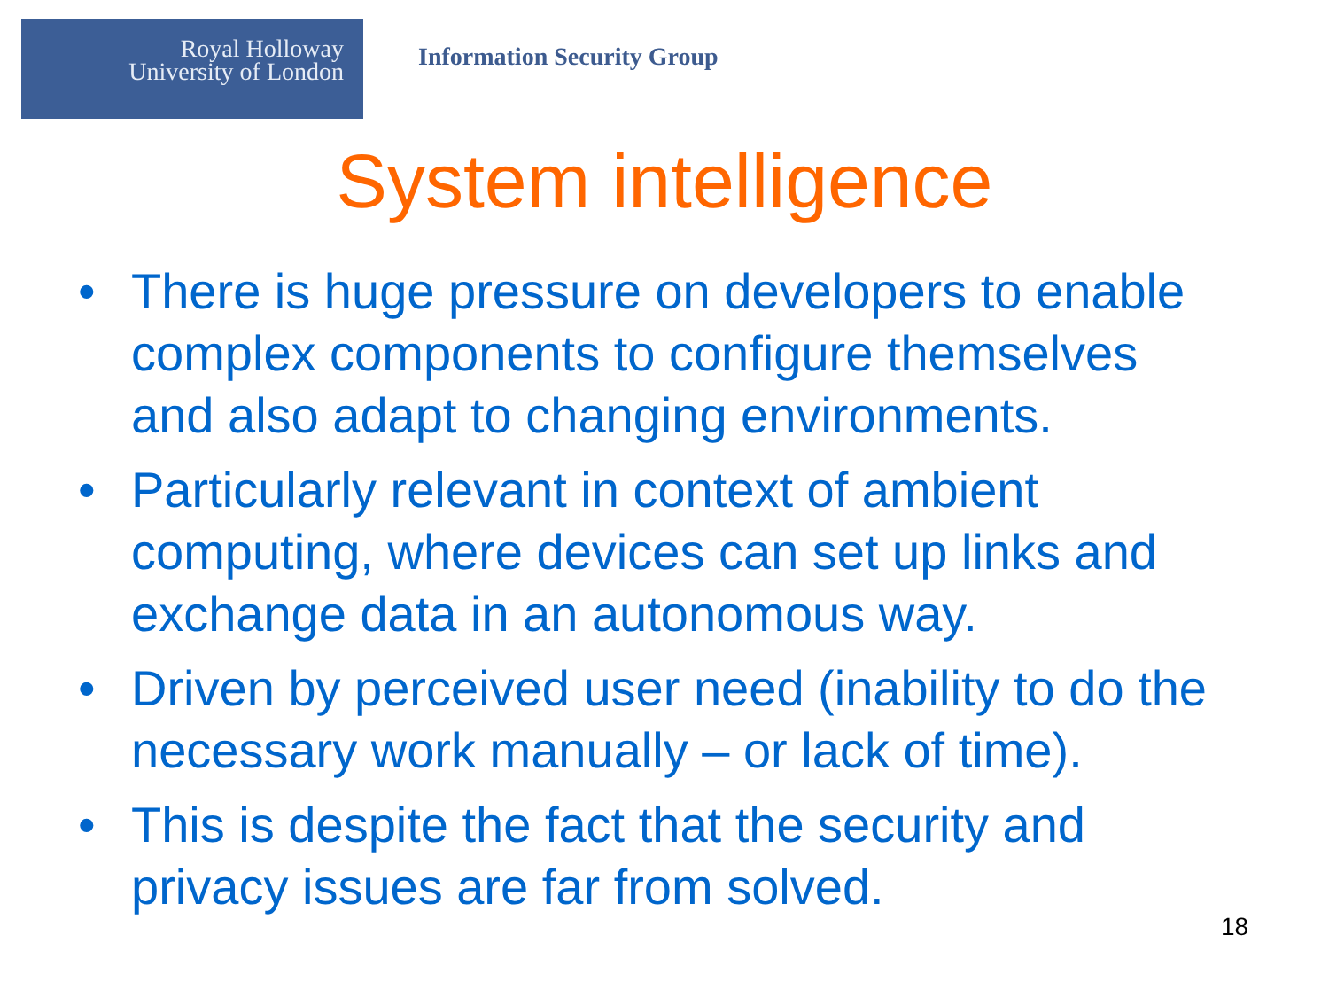Royal Holloway
University of London
Information Security Group
System intelligence
• There is huge pressure on developers to enable complex components to configure themselves and also adapt to changing environments.
• Particularly relevant in context of ambient computing, where devices can set up links and exchange data in an autonomous way.
• Driven by perceived user need (inability to do the necessary work manually – or lack of time).
• This is despite the fact that the security and privacy issues are far from solved.
18